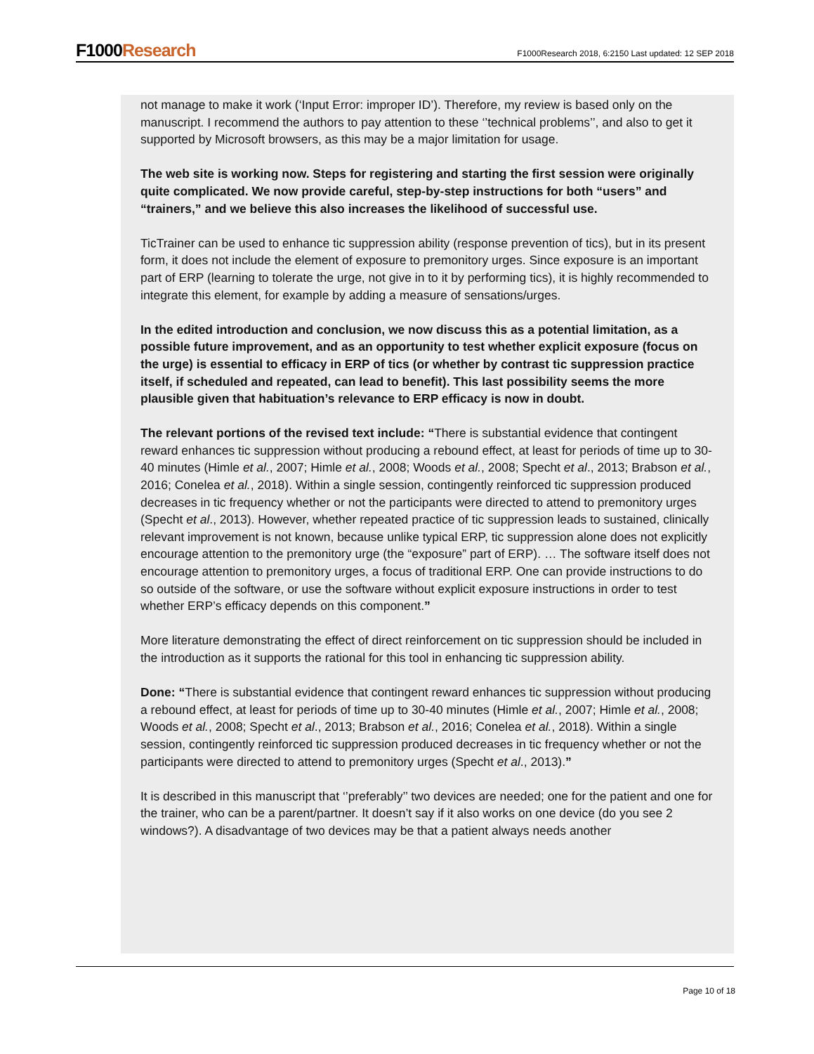F1000Research
F1000Research 2018, 6:2150 Last updated: 12 SEP 2018
not manage to make it work (‘Input Error: improper ID’). Therefore, my review is based only on the manuscript. I recommend the authors to pay attention to these ‘’technical problems’’, and also to get it supported by Microsoft browsers, as this may be a major limitation for usage.
The web site is working now. Steps for registering and starting the first session were originally quite complicated. We now provide careful, step-by-step instructions for both “users” and “trainers,” and we believe this also increases the likelihood of successful use.
TicTrainer can be used to enhance tic suppression ability (response prevention of tics), but in its present form, it does not include the element of exposure to premonitory urges. Since exposure is an important part of ERP (learning to tolerate the urge, not give in to it by performing tics), it is highly recommended to integrate this element, for example by adding a measure of sensations/urges.
In the edited introduction and conclusion, we now discuss this as a potential limitation, as a possible future improvement, and as an opportunity to test whether explicit exposure (focus on the urge) is essential to efficacy in ERP of tics (or whether by contrast tic suppression practice itself, if scheduled and repeated, can lead to benefit). This last possibility seems the more plausible given that habituation’s relevance to ERP efficacy is now in doubt.
The relevant portions of the revised text include: “There is substantial evidence that contingent reward enhances tic suppression without producing a rebound effect, at least for periods of time up to 30-40 minutes (Himle et al., 2007; Himle et al., 2008; Woods et al., 2008; Specht et al., 2013; Brabson et al., 2016; Conelea et al., 2018). Within a single session, contingently reinforced tic suppression produced decreases in tic frequency whether or not the participants were directed to attend to premonitory urges (Specht et al., 2013). However, whether repeated practice of tic suppression leads to sustained, clinically relevant improvement is not known, because unlike typical ERP, tic suppression alone does not explicitly encourage attention to the premonitory urge (the “exposure” part of ERP). … The software itself does not encourage attention to premonitory urges, a focus of traditional ERP. One can provide instructions to do so outside of the software, or use the software without explicit exposure instructions in order to test whether ERP’s efficacy depends on this component.”
More literature demonstrating the effect of direct reinforcement on tic suppression should be included in the introduction as it supports the rational for this tool in enhancing tic suppression ability.
Done: “There is substantial evidence that contingent reward enhances tic suppression without producing a rebound effect, at least for periods of time up to 30-40 minutes (Himle et al., 2007; Himle et al., 2008; Woods et al., 2008; Specht et al., 2013; Brabson et al., 2016; Conelea et al., 2018). Within a single session, contingently reinforced tic suppression produced decreases in tic frequency whether or not the participants were directed to attend to premonitory urges (Specht et al., 2013).”
It is described in this manuscript that ‘’preferably’’ two devices are needed; one for the patient and one for the trainer, who can be a parent/partner. It doesn’t say if it also works on one device (do you see 2 windows?). A disadvantage of two devices may be that a patient always needs another
Page 10 of 18